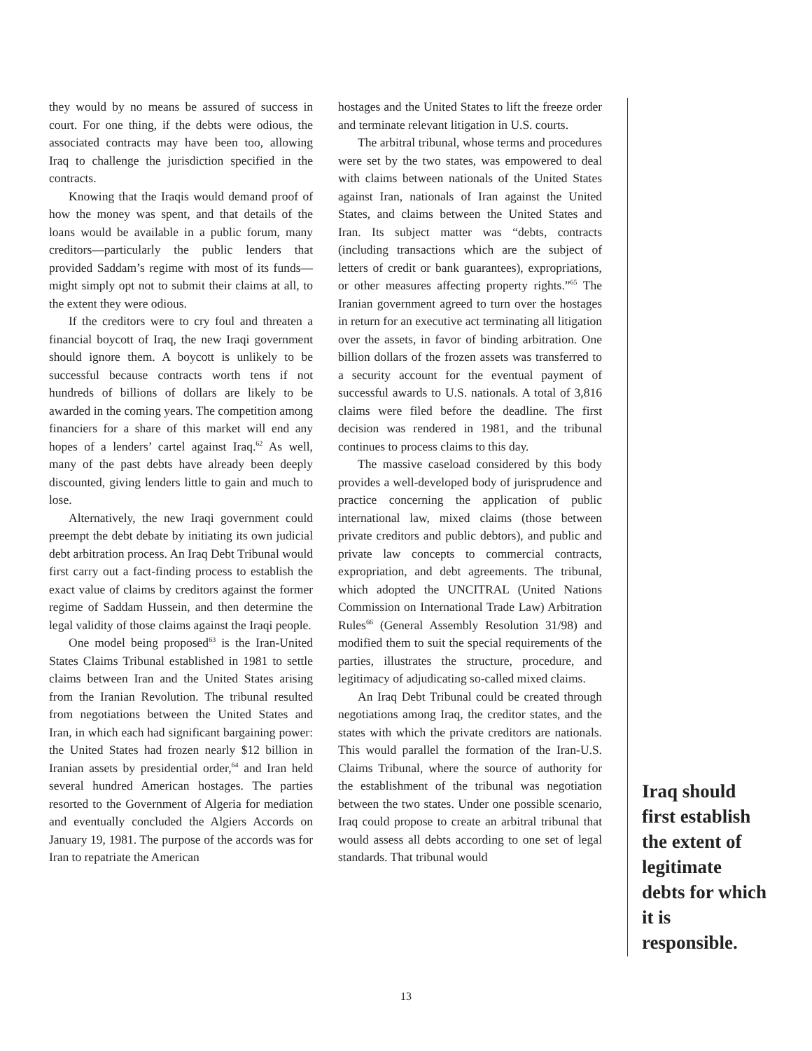they would by no means be assured of success in court. For one thing, if the debts were odious, the associated contracts may have been too, allowing Iraq to challenge the jurisdiction specified in the contracts.
Knowing that the Iraqis would demand proof of how the money was spent, and that details of the loans would be available in a public forum, many creditors—particularly the public lenders that provided Saddam’s regime with most of its funds—might simply opt not to submit their claims at all, to the extent they were odious.
If the creditors were to cry foul and threaten a financial boycott of Iraq, the new Iraqi government should ignore them. A boycott is unlikely to be successful because contracts worth tens if not hundreds of billions of dollars are likely to be awarded in the coming years. The competition among financiers for a share of this market will end any hopes of a lenders’ cartel against Iraq.<sup>62</sup> As well, many of the past debts have already been deeply discounted, giving lenders little to gain and much to lose.
Alternatively, the new Iraqi government could preempt the debt debate by initiating its own judicial debt arbitration process. An Iraq Debt Tribunal would first carry out a fact-finding process to establish the exact value of claims by creditors against the former regime of Saddam Hussein, and then determine the legal validity of those claims against the Iraqi people.
One model being proposed<sup>63</sup> is the Iran-United States Claims Tribunal established in 1981 to settle claims between Iran and the United States arising from the Iranian Revolution. The tribunal resulted from negotiations between the United States and Iran, in which each had significant bargaining power: the United States had frozen nearly $12 billion in Iranian assets by presidential order,<sup>64</sup> and Iran held several hundred American hostages. The parties resorted to the Government of Algeria for mediation and eventually concluded the Algiers Accords on January 19, 1981. The purpose of the accords was for Iran to repatriate the American
hostages and the United States to lift the freeze order and terminate relevant litigation in U.S. courts.
The arbitral tribunal, whose terms and procedures were set by the two states, was empowered to deal with claims between nationals of the United States against Iran, nationals of Iran against the United States, and claims between the United States and Iran. Its subject matter was “debts, contracts (including transactions which are the subject of letters of credit or bank guarantees), expropriations, or other measures affecting property rights.”<sup>65</sup> The Iranian government agreed to turn over the hostages in return for an executive act terminating all litigation over the assets, in favor of binding arbitration. One billion dollars of the frozen assets was transferred to a security account for the eventual payment of successful awards to U.S. nationals. A total of 3,816 claims were filed before the deadline. The first decision was rendered in 1981, and the tribunal continues to process claims to this day.
The massive caseload considered by this body provides a well-developed body of jurisprudence and practice concerning the application of public international law, mixed claims (those between private creditors and public debtors), and public and private law concepts to commercial contracts, expropriation, and debt agreements. The tribunal, which adopted the UNCITRAL (United Nations Commission on International Trade Law) Arbitration Rules<sup>66</sup> (General Assembly Resolution 31/98) and modified them to suit the special requirements of the parties, illustrates the structure, procedure, and legitimacy of adjudicating so-called mixed claims.
An Iraq Debt Tribunal could be created through negotiations among Iraq, the creditor states, and the states with which the private creditors are nationals. This would parallel the formation of the Iran-U.S. Claims Tribunal, where the source of authority for the establishment of the tribunal was negotiation between the two states. Under one possible scenario, Iraq could propose to create an arbitral tribunal that would assess all debts according to one set of legal standards. That tribunal would
Iraq should first establish the extent of legitimate debts for which it is responsible.
13